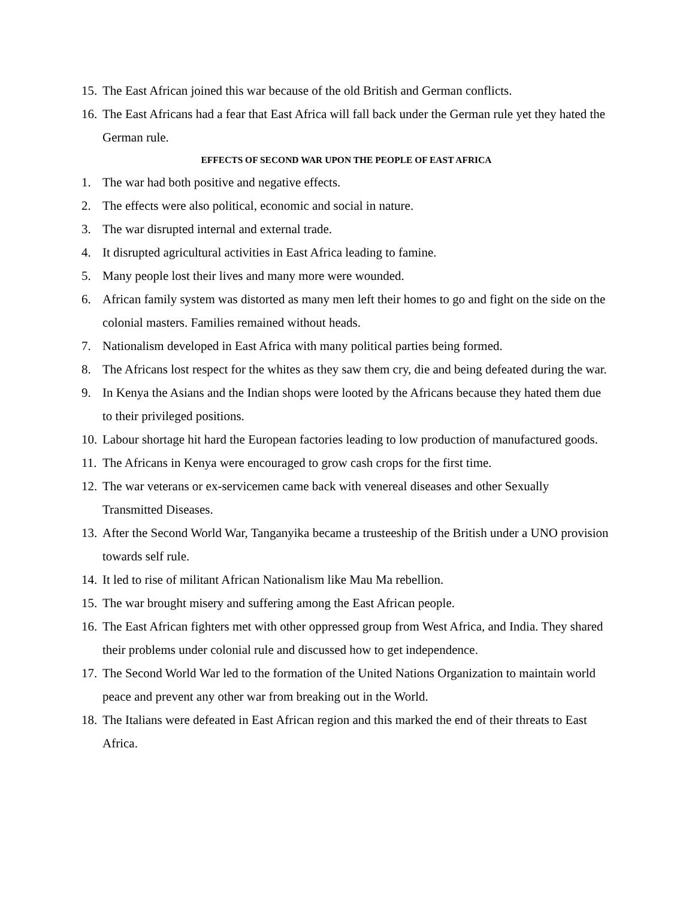15. The East African joined this war because of the old British and German conflicts.
16. The East Africans had a fear that East Africa will fall back under the German rule yet they hated the German rule.
EFFECTS OF SECOND WAR UPON THE PEOPLE OF EAST AFRICA
1. The war had both positive and negative effects.
2. The effects were also political, economic and social in nature.
3. The war disrupted internal and external trade.
4. It disrupted agricultural activities in East Africa leading to famine.
5. Many people lost their lives and many more were wounded.
6. African family system was distorted as many men left their homes to go and fight on the side on the colonial masters. Families remained without heads.
7. Nationalism developed in East Africa with many political parties being formed.
8. The Africans lost respect for the whites as they saw them cry, die and being defeated during the war.
9. In Kenya the Asians and the Indian shops were looted by the Africans because they hated them due to their privileged positions.
10. Labour shortage hit hard the European factories leading to low production of manufactured goods.
11. The Africans in Kenya were encouraged to grow cash crops for the first time.
12. The war veterans or ex-servicemen came back with venereal diseases and other Sexually Transmitted Diseases.
13. After the Second World War, Tanganyika became a trusteeship of the British under a UNO provision towards self rule.
14. It led to rise of militant African Nationalism like Mau Ma rebellion.
15. The war brought misery and suffering among the East African people.
16. The East African fighters met with other oppressed group from West Africa, and India. They shared their problems under colonial rule and discussed how to get independence.
17. The Second World War led to the formation of the United Nations Organization to maintain world peace and prevent any other war from breaking out in the World.
18. The Italians were defeated in East African region and this marked the end of their threats to East Africa.